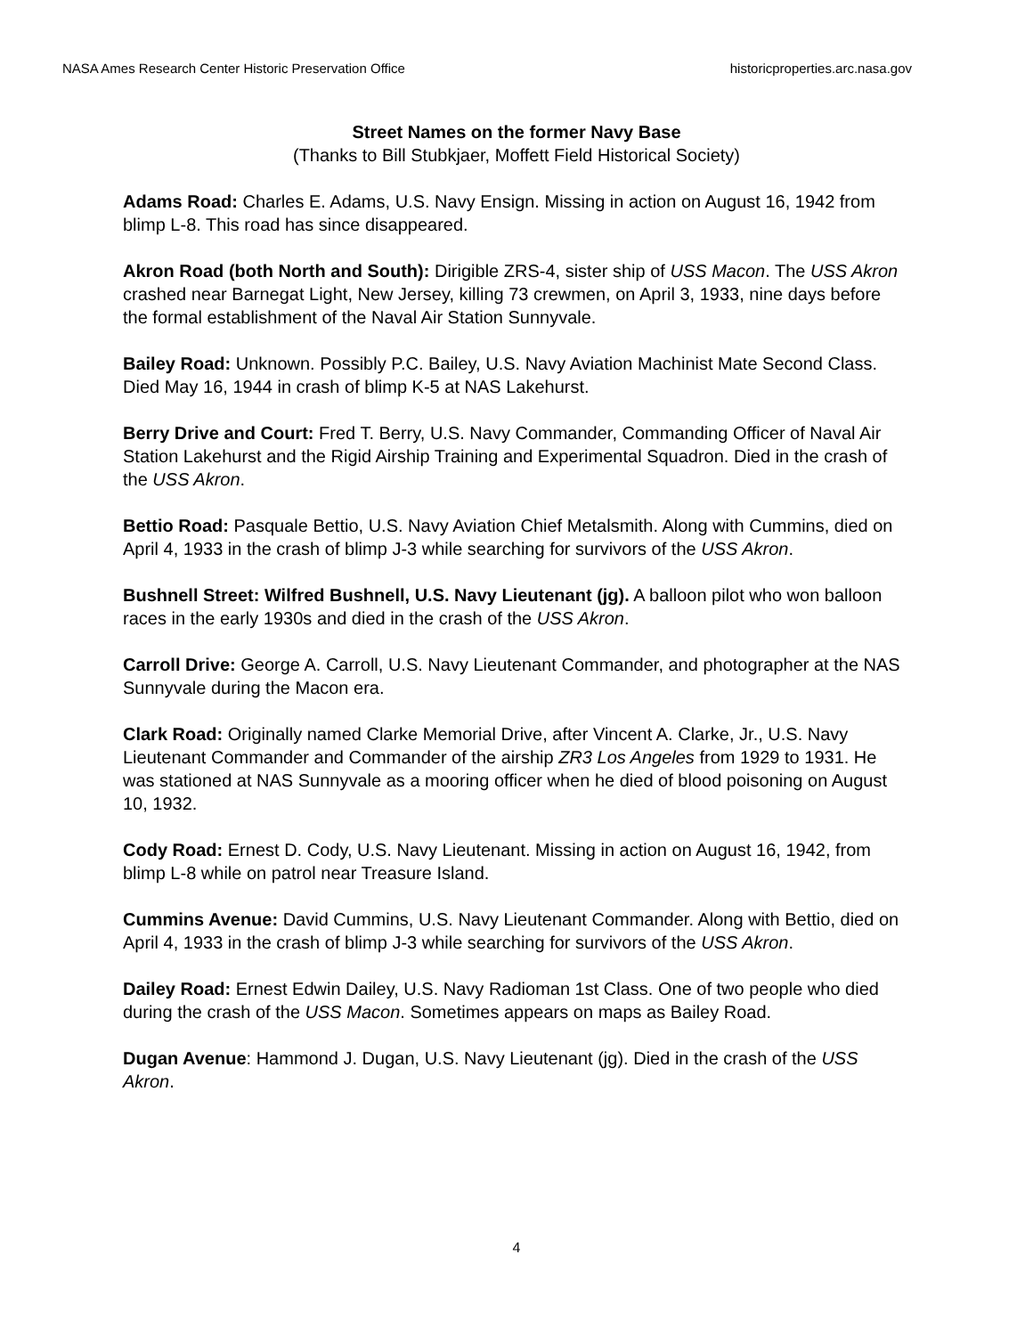NASA Ames Research Center Historic Preservation Office historicproperties.arc.nasa.gov
Street Names on the former Navy Base
(Thanks to Bill Stubkjaer, Moffett Field Historical Society)
Adams Road: Charles E. Adams, U.S. Navy Ensign. Missing in action on August 16, 1942 from blimp L-8. This road has since disappeared.
Akron Road (both North and South): Dirigible ZRS-4, sister ship of USS Macon. The USS Akron crashed near Barnegat Light, New Jersey, killing 73 crewmen, on April 3, 1933, nine days before the formal establishment of the Naval Air Station Sunnyvale.
Bailey Road: Unknown. Possibly P.C. Bailey, U.S. Navy Aviation Machinist Mate Second Class. Died May 16, 1944 in crash of blimp K-5 at NAS Lakehurst.
Berry Drive and Court: Fred T. Berry, U.S. Navy Commander, Commanding Officer of Naval Air Station Lakehurst and the Rigid Airship Training and Experimental Squadron. Died in the crash of the USS Akron.
Bettio Road: Pasquale Bettio, U.S. Navy Aviation Chief Metalsmith. Along with Cummins, died on April 4, 1933 in the crash of blimp J-3 while searching for survivors of the USS Akron.
Bushnell Street: Wilfred Bushnell, U.S. Navy Lieutenant (jg). A balloon pilot who won balloon races in the early 1930s and died in the crash of the USS Akron.
Carroll Drive: George A. Carroll, U.S. Navy Lieutenant Commander, and photographer at the NAS Sunnyvale during the Macon era.
Clark Road: Originally named Clarke Memorial Drive, after Vincent A. Clarke, Jr., U.S. Navy Lieutenant Commander and Commander of the airship ZR3 Los Angeles from 1929 to 1931. He was stationed at NAS Sunnyvale as a mooring officer when he died of blood poisoning on August 10, 1932.
Cody Road: Ernest D. Cody, U.S. Navy Lieutenant. Missing in action on August 16, 1942, from blimp L-8 while on patrol near Treasure Island.
Cummins Avenue: David Cummins, U.S. Navy Lieutenant Commander. Along with Bettio, died on April 4, 1933 in the crash of blimp J-3 while searching for survivors of the USS Akron.
Dailey Road: Ernest Edwin Dailey, U.S. Navy Radioman 1st Class. One of two people who died during the crash of the USS Macon. Sometimes appears on maps as Bailey Road.
Dugan Avenue: Hammond J. Dugan, U.S. Navy Lieutenant (jg). Died in the crash of the USS Akron.
4